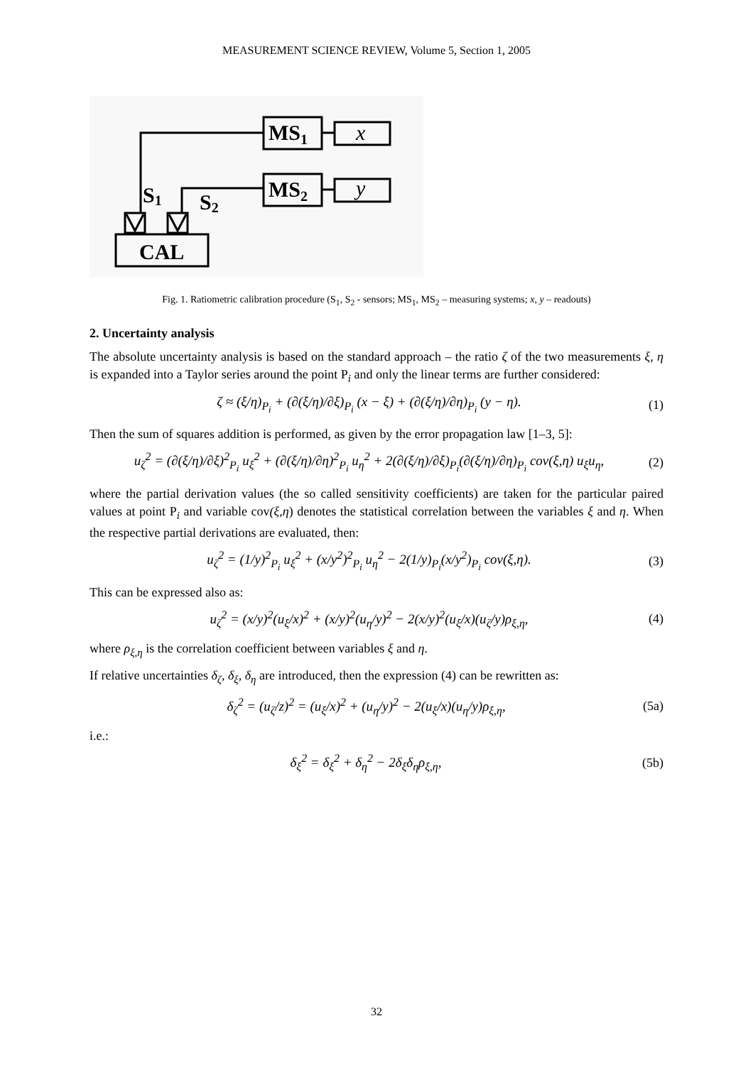MEASUREMENT SCIENCE REVIEW, Volume 5, Section 1, 2005
MS1
MS2
S1
S2
CAL
x
y
Fig. 1. Ratiometric calibration procedure (S<sub>1</sub>, S<sub>2</sub> - sensors; MS<sub>1</sub>, MS<sub>2</sub> – measuring systems; x, y – readouts)
2. Uncertainty analysis
The absolute uncertainty analysis is based on the standard approach – the ratio ζ of the two measurements ξ, η is expanded into a Taylor series around the point P<sub>i</sub> and only the linear terms are further considered:
ζ ≈ (ξ/η)<sub>P<sub>i</sub></sub> + (∂(ξ/η)/∂ξ)<sub>P<sub>i</sub></sub> (x − ξ) + (∂(ξ/η)/∂η)<sub>P<sub>i</sub></sub> (y − η). (1)
Then the sum of squares addition is performed, as given by the error propagation law [1–3, 5]:
u<sub>ζ</sub><sup>2</sup> = (∂(ξ/η)/∂ξ)<sup>2</sup><sub>P<sub>i</sub></sub> u<sub>ξ</sub><sup>2</sup> + (∂(ξ/η)/∂η)<sup>2</sup><sub>P<sub>i</sub></sub> u<sub>η</sub><sup>2</sup> + 2(∂(ξ/η)/∂ξ)<sub>P<sub>i</sub></sub>(∂(ξ/η)/∂η)<sub>P<sub>i</sub></sub> cov(ξ,η) u<sub>ξ</sub>u<sub>η</sub>, (2)
where the partial derivation values (the so called sensitivity coefficients) are taken for the particular paired values at point P<sub>i</sub> and variable cov(ξ,η) denotes the statistical correlation between the variables ξ and η. When the respective partial derivations are evaluated, then:
u<sub>ζ</sub><sup>2</sup> = (1/y)<sup>2</sup><sub>P<sub>i</sub></sub> u<sub>ξ</sub><sup>2</sup> + (x/y<sup>2</sup>)<sup>2</sup><sub>P<sub>i</sub></sub> u<sub>η</sub><sup>2</sup> − 2(1/y)<sub>P<sub>i</sub></sub>(x/y<sup>2</sup>)<sub>P<sub>i</sub></sub> cov(ξ,η). (3)
This can be expressed also as:
u<sub>ζ</sub><sup>2</sup> = (x/y)<sup>2</sup>(u<sub>ξ</sub>/x)<sup>2</sup> + (x/y)<sup>2</sup>(u<sub>η</sub>/y)<sup>2</sup> − 2(x/y)<sup>2</sup>(u<sub>ξ</sub>/x)(u<sub>ζ</sub>/y)ρ<sub>ξ,η</sub>, (4)
where ρ<sub>ξ,η</sub> is the correlation coefficient between variables ξ and η.
If relative uncertainties δ<sub>ζ</sub>, δ<sub>ξ</sub>, δ<sub>η</sub> are introduced, then the expression (4) can be rewritten as:
δ<sub>ζ</sub><sup>2</sup> = (u<sub>ζ</sub>/z)<sup>2</sup> = (u<sub>ξ</sub>/x)<sup>2</sup> + (u<sub>η</sub>/y)<sup>2</sup> − 2(u<sub>ξ</sub>/x)(u<sub>η</sub>/y)ρ<sub>ξ,η</sub>, (5a)
i.e.:
δ<sub>ξ</sub><sup>2</sup> = δ<sub>ξ</sub><sup>2</sup> + δ<sub>η</sub><sup>2</sup> − 2δ<sub>ξ</sub>δ<sub>η</sub>ρ<sub>ξ,η</sub>, (5b)
32